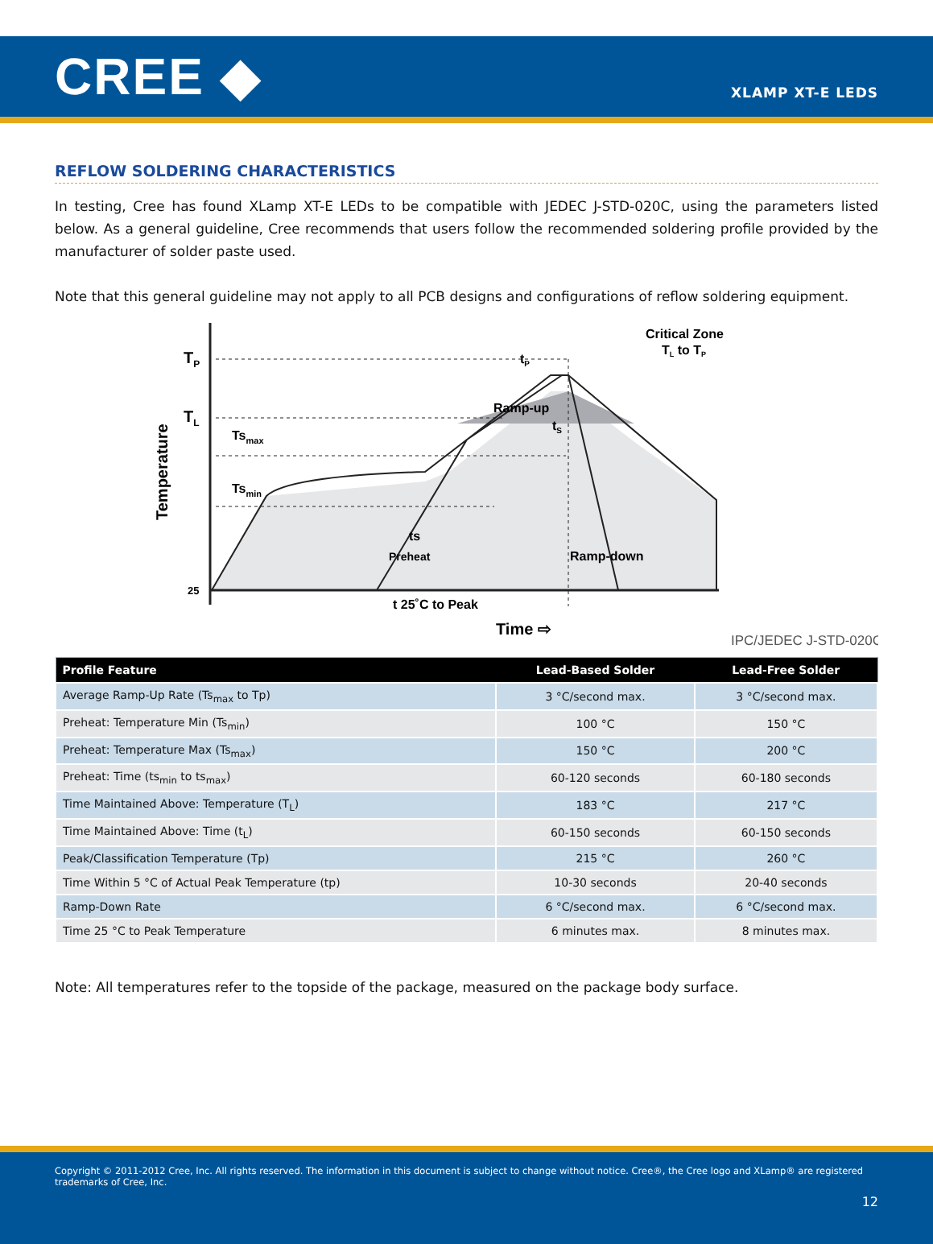CREE ◆
XLAMP XT-E LEDS
REFLOW SOLDERING CHARACTERISTICS
In testing, Cree has found XLamp XT-E LEDs to be compatible with JEDEC J-STD-020C, using the parameters listed below. As a general guideline, Cree recommends that users follow the recommended soldering profile provided by the manufacturer of solder paste used.
Note that this general guideline may not apply to all PCB designs and configurations of reflow soldering equipment.
TP
TL
Temperature
Tsmax
Tsmin
ts
Preheat
tP
Ramp-up
Critical Zone
TL to TP
tS
Ramp-down
25
t 25˚C to Peak
Time ⇨
IPC/JEDEC J-STD-020C
| Profile Feature | Lead-Based Solder | Lead-Free Solder |
| --- | --- | --- |
| Average Ramp-Up Rate (Ts<sub>max</sub> to Tp) | 3 °C/second max. | 3 °C/second max. |
| Preheat: Temperature Min (Ts<sub>min</sub>) | 100 °C | 150 °C |
| Preheat: Temperature Max (Ts<sub>max</sub>) | 150 °C | 200 °C |
| Preheat: Time (ts<sub>min</sub> to ts<sub>max</sub>) | 60-120 seconds | 60-180 seconds |
| Time Maintained Above: Temperature (T<sub>L</sub>) | 183 °C | 217 °C |
| Time Maintained Above: Time (t<sub>L</sub>) | 60-150 seconds | 60-150 seconds |
| Peak/Classification Temperature (Tp) | 215 °C | 260 °C |
| Time Within 5 °C of Actual Peak Temperature (tp) | 10-30 seconds | 20-40 seconds |
| Ramp-Down Rate | 6 °C/second max. | 6 °C/second max. |
| Time 25 °C to Peak Temperature | 6 minutes max. | 8 minutes max. |
Note: All temperatures refer to the topside of the package, measured on the package body surface.
Copyright © 2011-2012 Cree, Inc. All rights reserved. The information in this document is subject to change without notice. Cree®, the Cree logo and XLamp® are registered trademarks of Cree, Inc.
12